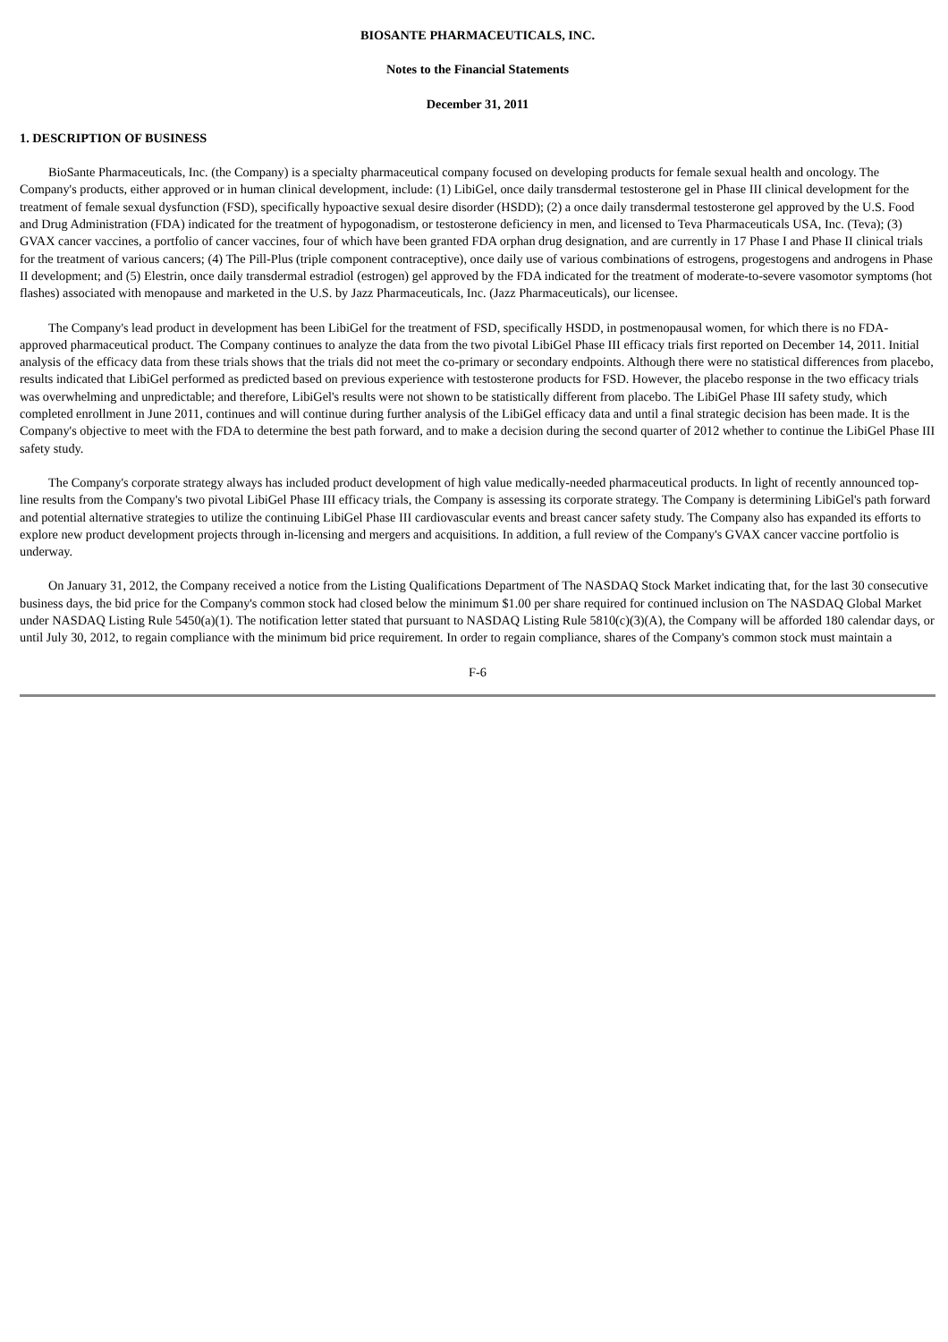BIOSANTE PHARMACEUTICALS, INC.
Notes to the Financial Statements
December 31, 2011
1. DESCRIPTION OF BUSINESS
BioSante Pharmaceuticals, Inc. (the Company) is a specialty pharmaceutical company focused on developing products for female sexual health and oncology. The Company's products, either approved or in human clinical development, include: (1) LibiGel, once daily transdermal testosterone gel in Phase III clinical development for the treatment of female sexual dysfunction (FSD), specifically hypoactive sexual desire disorder (HSDD); (2) a once daily transdermal testosterone gel approved by the U.S. Food and Drug Administration (FDA) indicated for the treatment of hypogonadism, or testosterone deficiency in men, and licensed to Teva Pharmaceuticals USA, Inc. (Teva); (3) GVAX cancer vaccines, a portfolio of cancer vaccines, four of which have been granted FDA orphan drug designation, and are currently in 17 Phase I and Phase II clinical trials for the treatment of various cancers; (4) The Pill-Plus (triple component contraceptive), once daily use of various combinations of estrogens, progestogens and androgens in Phase II development; and (5) Elestrin, once daily transdermal estradiol (estrogen) gel approved by the FDA indicated for the treatment of moderate-to-severe vasomotor symptoms (hot flashes) associated with menopause and marketed in the U.S. by Jazz Pharmaceuticals, Inc. (Jazz Pharmaceuticals), our licensee.
The Company's lead product in development has been LibiGel for the treatment of FSD, specifically HSDD, in postmenopausal women, for which there is no FDA-approved pharmaceutical product. The Company continues to analyze the data from the two pivotal LibiGel Phase III efficacy trials first reported on December 14, 2011. Initial analysis of the efficacy data from these trials shows that the trials did not meet the co-primary or secondary endpoints. Although there were no statistical differences from placebo, results indicated that LibiGel performed as predicted based on previous experience with testosterone products for FSD. However, the placebo response in the two efficacy trials was overwhelming and unpredictable; and therefore, LibiGel's results were not shown to be statistically different from placebo. The LibiGel Phase III safety study, which completed enrollment in June 2011, continues and will continue during further analysis of the LibiGel efficacy data and until a final strategic decision has been made. It is the Company's objective to meet with the FDA to determine the best path forward, and to make a decision during the second quarter of 2012 whether to continue the LibiGel Phase III safety study.
The Company's corporate strategy always has included product development of high value medically-needed pharmaceutical products. In light of recently announced top-line results from the Company's two pivotal LibiGel Phase III efficacy trials, the Company is assessing its corporate strategy. The Company is determining LibiGel's path forward and potential alternative strategies to utilize the continuing LibiGel Phase III cardiovascular events and breast cancer safety study. The Company also has expanded its efforts to explore new product development projects through in-licensing and mergers and acquisitions. In addition, a full review of the Company's GVAX cancer vaccine portfolio is underway.
On January 31, 2012, the Company received a notice from the Listing Qualifications Department of The NASDAQ Stock Market indicating that, for the last 30 consecutive business days, the bid price for the Company's common stock had closed below the minimum $1.00 per share required for continued inclusion on The NASDAQ Global Market under NASDAQ Listing Rule 5450(a)(1). The notification letter stated that pursuant to NASDAQ Listing Rule 5810(c)(3)(A), the Company will be afforded 180 calendar days, or until July 30, 2012, to regain compliance with the minimum bid price requirement. In order to regain compliance, shares of the Company's common stock must maintain a
F-6